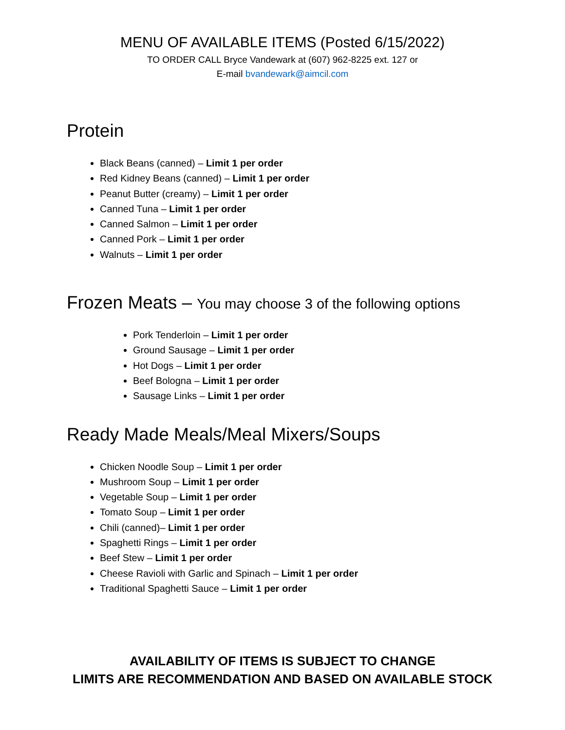MENU OF AVAILABLE ITEMS (Posted 6/15/2022)
TO ORDER CALL Bryce Vandewark at (607) 962-8225 ext. 127 or
E-mail bvandewark@aimcil.com
Protein
Black Beans (canned) – Limit 1 per order
Red Kidney Beans (canned) – Limit 1 per order
Peanut Butter (creamy) – Limit 1 per order
Canned Tuna – Limit 1 per order
Canned Salmon – Limit 1 per order
Canned Pork – Limit 1 per order
Walnuts – Limit 1 per order
Frozen Meats – You may choose 3 of the following options
Pork Tenderloin – Limit 1 per order
Ground Sausage – Limit 1 per order
Hot Dogs – Limit 1 per order
Beef Bologna – Limit 1 per order
Sausage Links – Limit 1 per order
Ready Made Meals/Meal Mixers/Soups
Chicken Noodle Soup – Limit 1 per order
Mushroom Soup – Limit 1 per order
Vegetable Soup – Limit 1 per order
Tomato Soup – Limit 1 per order
Chili (canned)– Limit 1 per order
Spaghetti Rings – Limit 1 per order
Beef Stew – Limit 1 per order
Cheese Ravioli with Garlic and Spinach – Limit 1 per order
Traditional Spaghetti Sauce – Limit 1 per order
AVAILABILITY OF ITEMS IS SUBJECT TO CHANGE
LIMITS ARE RECOMMENDATION AND BASED ON AVAILABLE STOCK